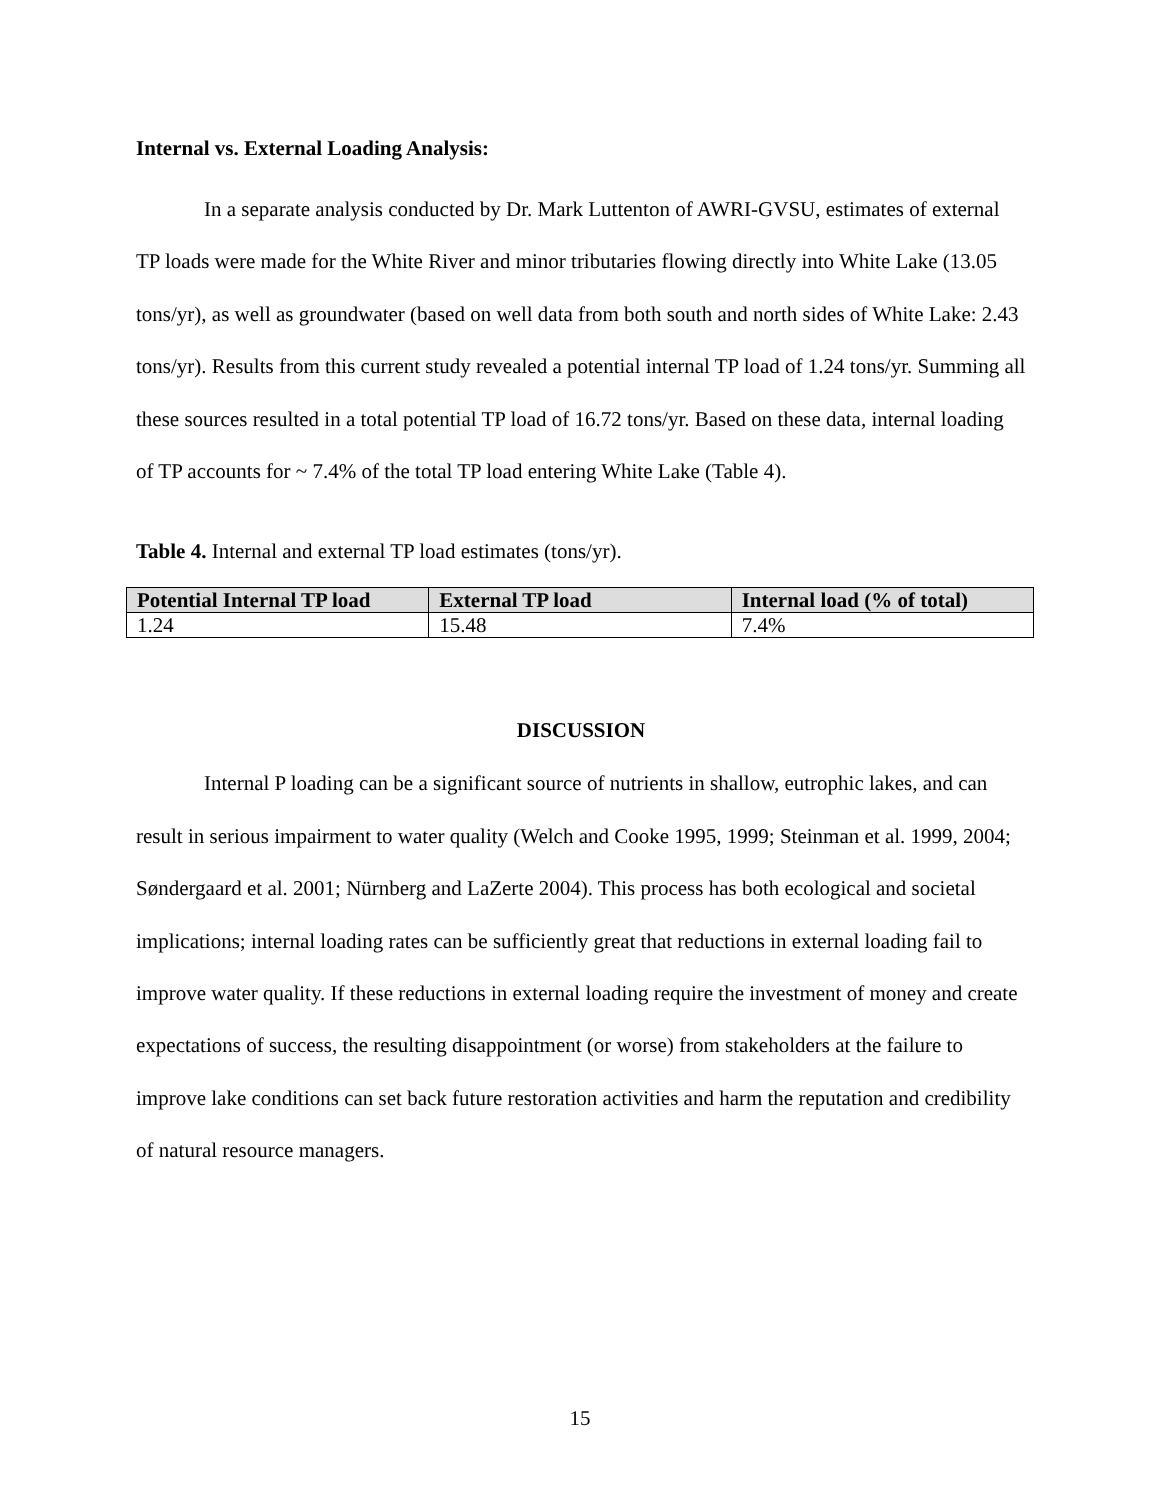Internal vs. External Loading Analysis:
In a separate analysis conducted by Dr. Mark Luttenton of AWRI-GVSU, estimates of external TP loads were made for the White River and minor tributaries flowing directly into White Lake (13.05 tons/yr), as well as groundwater (based on well data from both south and north sides of White Lake: 2.43 tons/yr). Results from this current study revealed a potential internal TP load of 1.24 tons/yr. Summing all these sources resulted in a total potential TP load of 16.72 tons/yr. Based on these data, internal loading of TP accounts for ~ 7.4% of the total TP load entering White Lake (Table 4).
Table 4. Internal and external TP load estimates (tons/yr).
| Potential Internal TP load | External TP load | Internal load (% of total) |
| --- | --- | --- |
| 1.24 | 15.48 | 7.4% |
DISCUSSION
Internal P loading can be a significant source of nutrients in shallow, eutrophic lakes, and can result in serious impairment to water quality (Welch and Cooke 1995, 1999; Steinman et al. 1999, 2004; Søndergaard et al. 2001; Nürnberg and LaZerte 2004). This process has both ecological and societal implications; internal loading rates can be sufficiently great that reductions in external loading fail to improve water quality. If these reductions in external loading require the investment of money and create expectations of success, the resulting disappointment (or worse) from stakeholders at the failure to improve lake conditions can set back future restoration activities and harm the reputation and credibility of natural resource managers.
15